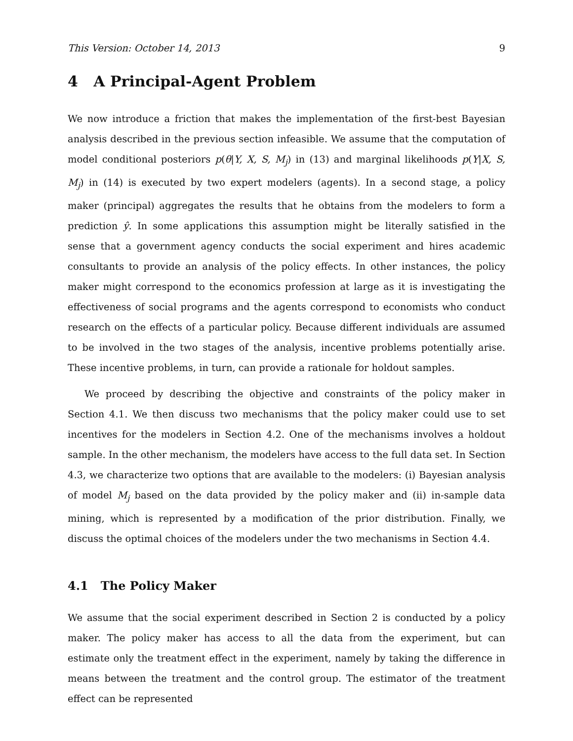This Version: October 14, 2013 9
4 A Principal-Agent Problem
We now introduce a friction that makes the implementation of the first-best Bayesian analysis described in the previous section infeasible. We assume that the computation of model conditional posteriors p(θ|Y, X, S, M<sub>j</sub>) in (13) and marginal likelihoods p(Y|X, S, M<sub>j</sub>) in (14) is executed by two expert modelers (agents). In a second stage, a policy maker (principal) aggregates the results that he obtains from the modelers to form a prediction ŷ. In some applications this assumption might be literally satisfied in the sense that a government agency conducts the social experiment and hires academic consultants to provide an analysis of the policy effects. In other instances, the policy maker might correspond to the economics profession at large as it is investigating the effectiveness of social programs and the agents correspond to economists who conduct research on the effects of a particular policy. Because different individuals are assumed to be involved in the two stages of the analysis, incentive problems potentially arise. These incentive problems, in turn, can provide a rationale for holdout samples.
We proceed by describing the objective and constraints of the policy maker in Section 4.1. We then discuss two mechanisms that the policy maker could use to set incentives for the modelers in Section 4.2. One of the mechanisms involves a holdout sample. In the other mechanism, the modelers have access to the full data set. In Section 4.3, we characterize two options that are available to the modelers: (i) Bayesian analysis of model M<sub>j</sub> based on the data provided by the policy maker and (ii) in-sample data mining, which is represented by a modification of the prior distribution. Finally, we discuss the optimal choices of the modelers under the two mechanisms in Section 4.4.
4.1 The Policy Maker
We assume that the social experiment described in Section 2 is conducted by a policy maker. The policy maker has access to all the data from the experiment, but can estimate only the treatment effect in the experiment, namely by taking the difference in means between the treatment and the control group. The estimator of the treatment effect can be represented